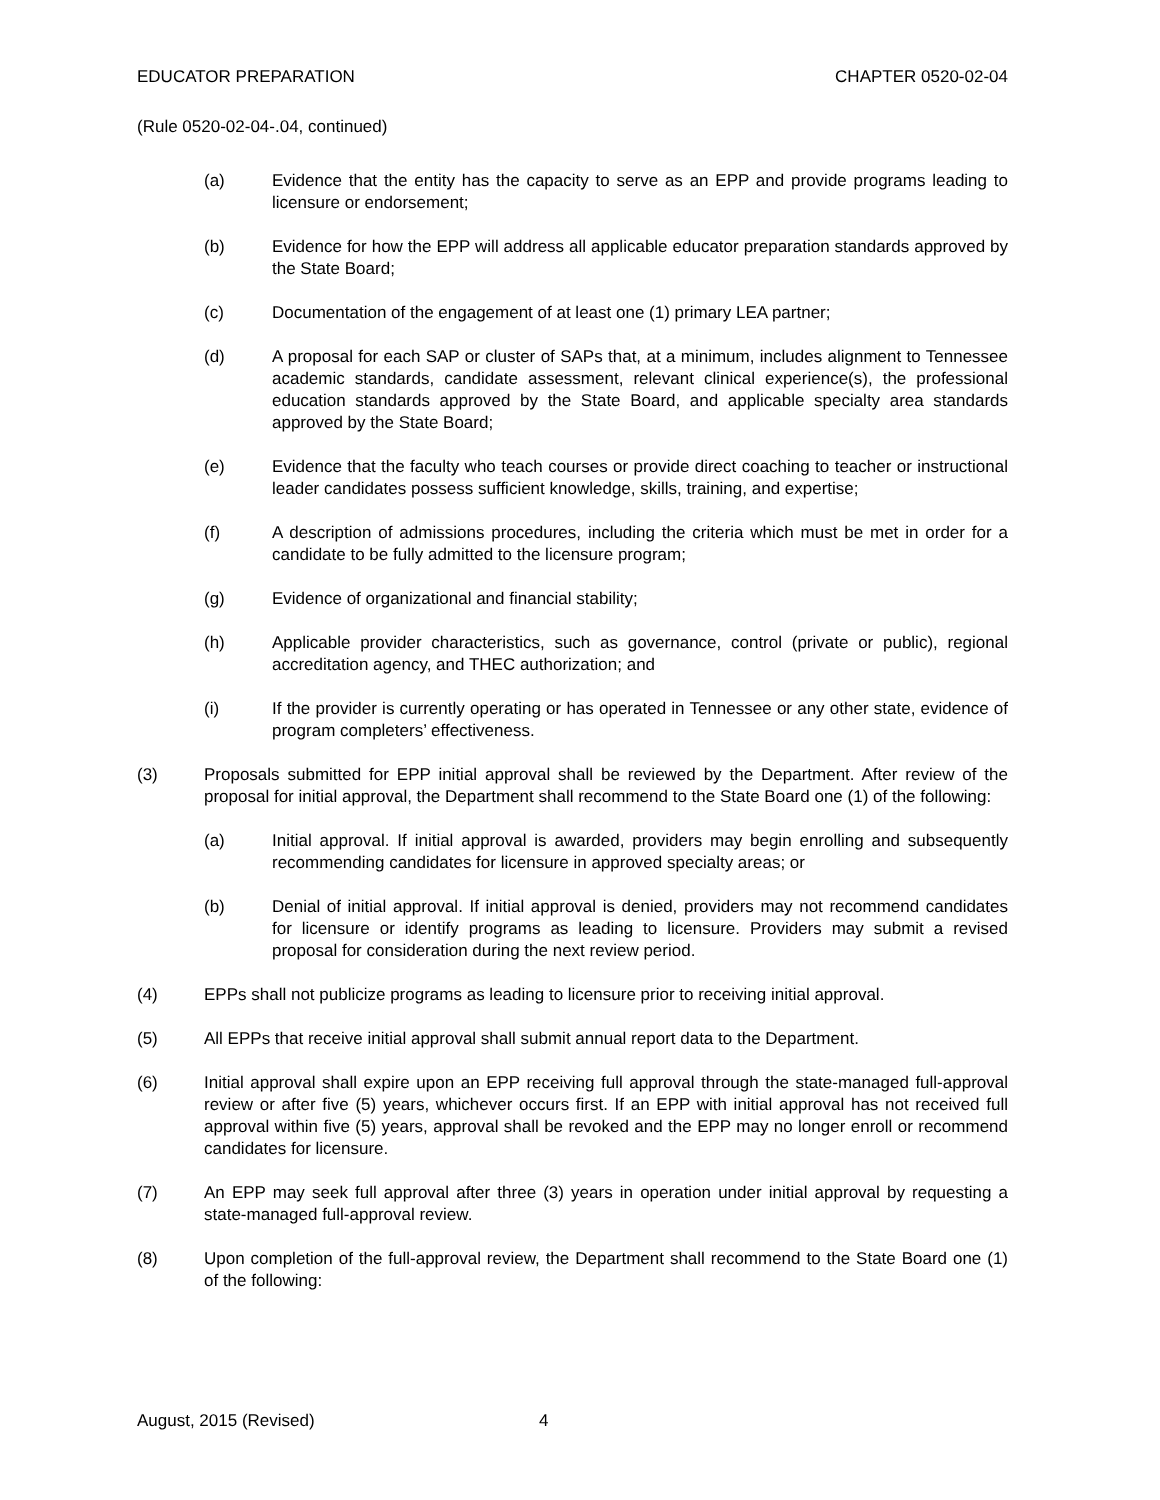EDUCATOR PREPARATION CHAPTER 0520-02-04
(Rule 0520-02-04-.04, continued)
(a) Evidence that the entity has the capacity to serve as an EPP and provide programs leading to licensure or endorsement;
(b) Evidence for how the EPP will address all applicable educator preparation standards approved by the State Board;
(c) Documentation of the engagement of at least one (1) primary LEA partner;
(d) A proposal for each SAP or cluster of SAPs that, at a minimum, includes alignment to Tennessee academic standards, candidate assessment, relevant clinical experience(s), the professional education standards approved by the State Board, and applicable specialty area standards approved by the State Board;
(e) Evidence that the faculty who teach courses or provide direct coaching to teacher or instructional leader candidates possess sufficient knowledge, skills, training, and expertise;
(f) A description of admissions procedures, including the criteria which must be met in order for a candidate to be fully admitted to the licensure program;
(g) Evidence of organizational and financial stability;
(h) Applicable provider characteristics, such as governance, control (private or public), regional accreditation agency, and THEC authorization; and
(i) If the provider is currently operating or has operated in Tennessee or any other state, evidence of program completers’ effectiveness.
(3) Proposals submitted for EPP initial approval shall be reviewed by the Department. After review of the proposal for initial approval, the Department shall recommend to the State Board one (1) of the following:
(a) Initial approval. If initial approval is awarded, providers may begin enrolling and subsequently recommending candidates for licensure in approved specialty areas; or
(b) Denial of initial approval. If initial approval is denied, providers may not recommend candidates for licensure or identify programs as leading to licensure. Providers may submit a revised proposal for consideration during the next review period.
(4) EPPs shall not publicize programs as leading to licensure prior to receiving initial approval.
(5) All EPPs that receive initial approval shall submit annual report data to the Department.
(6) Initial approval shall expire upon an EPP receiving full approval through the state-managed full-approval review or after five (5) years, whichever occurs first. If an EPP with initial approval has not received full approval within five (5) years, approval shall be revoked and the EPP may no longer enroll or recommend candidates for licensure.
(7) An EPP may seek full approval after three (3) years in operation under initial approval by requesting a state-managed full-approval review.
(8) Upon completion of the full-approval review, the Department shall recommend to the State Board one (1) of the following:
August, 2015 (Revised) 4